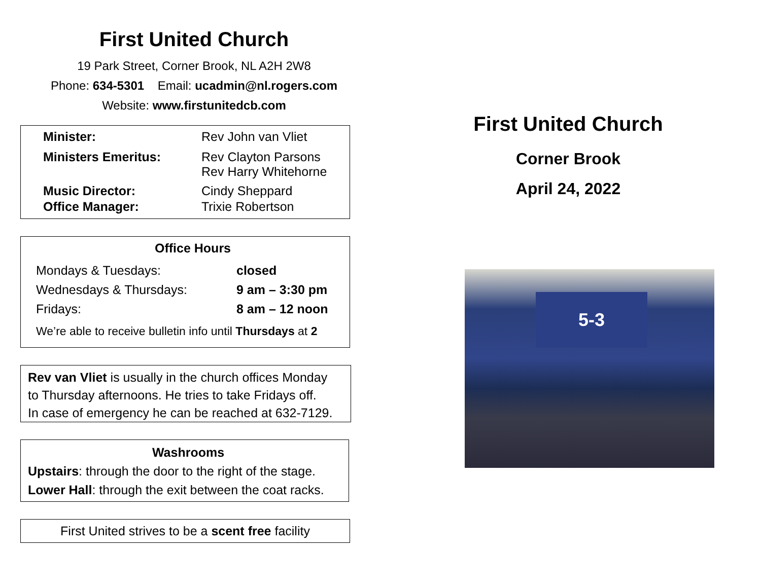First United Church
19 Park Street, Corner Brook, NL A2H 2W8
Phone: 634-5301 Email: ucadmin@nl.rogers.com
Website: www.firstunitedcb.com
| Minister: | Rev John van Vliet |
| Ministers Emeritus: | Rev Clayton Parsons Rev Harry Whitehorne |
| Music Director: | Cindy Sheppard |
| Office Manager: | Trixie Robertson |
Office Hours
| Mondays & Tuesdays: | closed |
| Wednesdays & Thursdays: | 9 am – 3:30 pm |
| Fridays: | 8 am – 12 noon |
We’re able to receive bulletin info until Thursdays at 2
Rev van Vliet is usually in the church offices Monday
to Thursday afternoons. He tries to take Fridays off.
In case of emergency he can be reached at 632-7129.
Washrooms
Upstairs: through the door to the right of the stage.
Lower Hall: through the exit between the coat racks.
First United strives to be a scent free facility
First United Church
Corner Brook
April 24, 2022
5-3